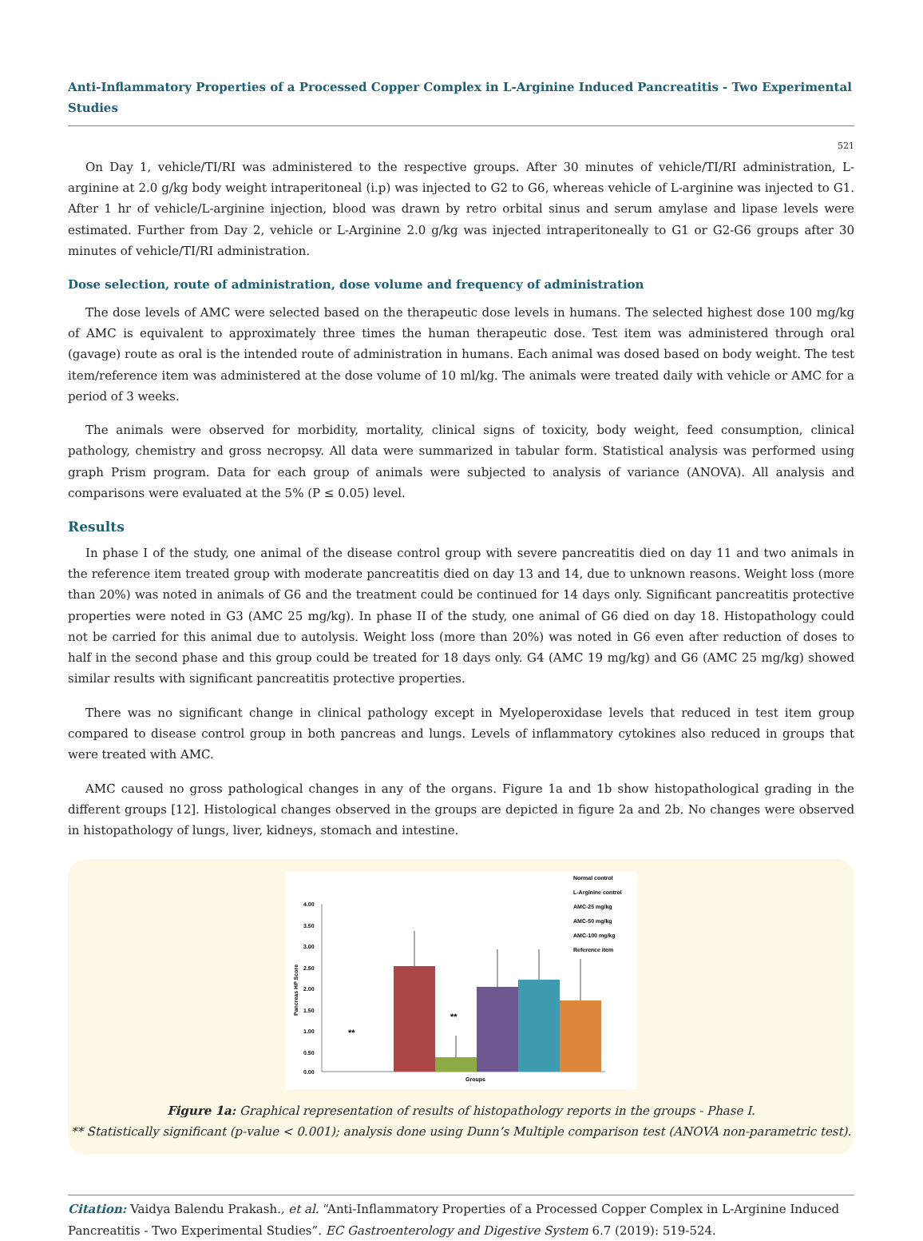Anti-Inflammatory Properties of a Processed Copper Complex in L-Arginine Induced Pancreatitis - Two Experimental Studies
521
On Day 1, vehicle/TI/RI was administered to the respective groups. After 30 minutes of vehicle/TI/RI administration, L-arginine at 2.0 g/kg body weight intraperitoneal (i.p) was injected to G2 to G6, whereas vehicle of L-arginine was injected to G1. After 1 hr of vehicle/L-arginine injection, blood was drawn by retro orbital sinus and serum amylase and lipase levels were estimated. Further from Day 2, vehicle or L-Arginine 2.0 g/kg was injected intraperitoneally to G1 or G2-G6 groups after 30 minutes of vehicle/TI/RI administration.
Dose selection, route of administration, dose volume and frequency of administration
The dose levels of AMC were selected based on the therapeutic dose levels in humans. The selected highest dose 100 mg/kg of AMC is equivalent to approximately three times the human therapeutic dose. Test item was administered through oral (gavage) route as oral is the intended route of administration in humans. Each animal was dosed based on body weight. The test item/reference item was administered at the dose volume of 10 ml/kg. The animals were treated daily with vehicle or AMC for a period of 3 weeks.
The animals were observed for morbidity, mortality, clinical signs of toxicity, body weight, feed consumption, clinical pathology, chemistry and gross necropsy. All data were summarized in tabular form. Statistical analysis was performed using graph Prism program. Data for each group of animals were subjected to analysis of variance (ANOVA). All analysis and comparisons were evaluated at the 5% (P ≤ 0.05) level.
Results
In phase I of the study, one animal of the disease control group with severe pancreatitis died on day 11 and two animals in the reference item treated group with moderate pancreatitis died on day 13 and 14, due to unknown reasons. Weight loss (more than 20%) was noted in animals of G6 and the treatment could be continued for 14 days only. Significant pancreatitis protective properties were noted in G3 (AMC 25 mg/kg). In phase II of the study, one animal of G6 died on day 18. Histopathology could not be carried for this animal due to autolysis. Weight loss (more than 20%) was noted in G6 even after reduction of doses to half in the second phase and this group could be treated for 18 days only. G4 (AMC 19 mg/kg) and G6 (AMC 25 mg/kg) showed similar results with significant pancreatitis protective properties.
There was no significant change in clinical pathology except in Myeloperoxidase levels that reduced in test item group compared to disease control group in both pancreas and lungs. Levels of inflammatory cytokines also reduced in groups that were treated with AMC.
AMC caused no gross pathological changes in any of the organs. Figure 1a and 1b show histopathological grading in the different groups [12]. Histological changes observed in the groups are depicted in figure 2a and 2b. No changes were observed in histopathology of lungs, liver, kidneys, stomach and intestine.
4.00
3.50
3.00
2.50
2.00
1.50
1.00
0.50
0.00
Pancreas HP Score
**
**
Groups
Normal control
L-Arginine control
AMC-25 mg/kg
AMC-50 mg/kg
AMC-100 mg/kg
Reference item
Figure 1a: Graphical representation of results of histopathology reports in the groups - Phase I.
** Statistically significant (p-value < 0.001); analysis done using Dunn’s Multiple comparison test (ANOVA non-parametric test).
Citation: Vaidya Balendu Prakash., et al. “Anti-Inflammatory Properties of a Processed Copper Complex in L-Arginine Induced Pancreatitis - Two Experimental Studies”. EC Gastroenterology and Digestive System 6.7 (2019): 519-524.